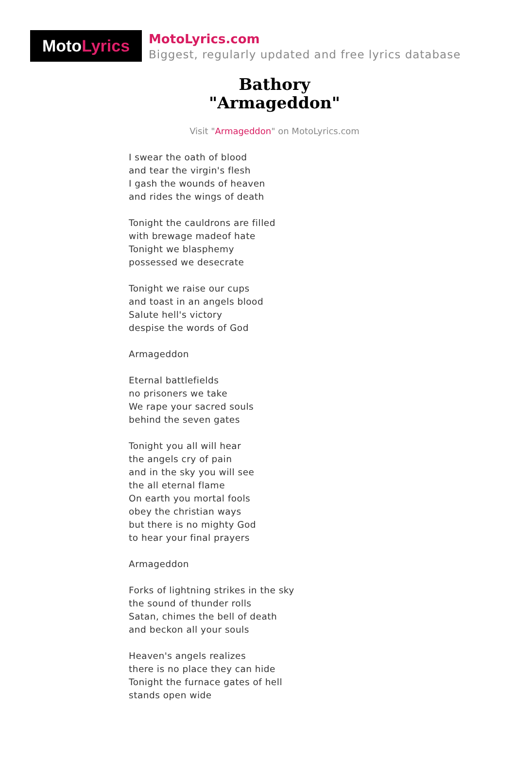Moto Lyrics
MotoLyrics.com
Biggest, regularly updated and free lyrics database
Bathory
"Armageddon"
Visit "Armageddon" on MotoLyrics.com
I swear the oath of blood
and tear the virgin's flesh
I gash the wounds of heaven
and rides the wings of death
Tonight the cauldrons are filled
with brewage madeof hate
Tonight we blasphemy
possessed we desecrate
Tonight we raise our cups
and toast in an angels blood
Salute hell's victory
despise the words of God
Armageddon
Eternal battlefields
no prisoners we take
We rape your sacred souls
behind the seven gates
Tonight you all will hear
the angels cry of pain
and in the sky you will see
the all eternal flame
On earth you mortal fools
obey the christian ways
but there is no mighty God
to hear your final prayers
Armageddon
Forks of lightning strikes in the sky
the sound of thunder rolls
Satan, chimes the bell of death
and beckon all your souls
Heaven's angels realizes
there is no place they can hide
Tonight the furnace gates of hell
stands open wide